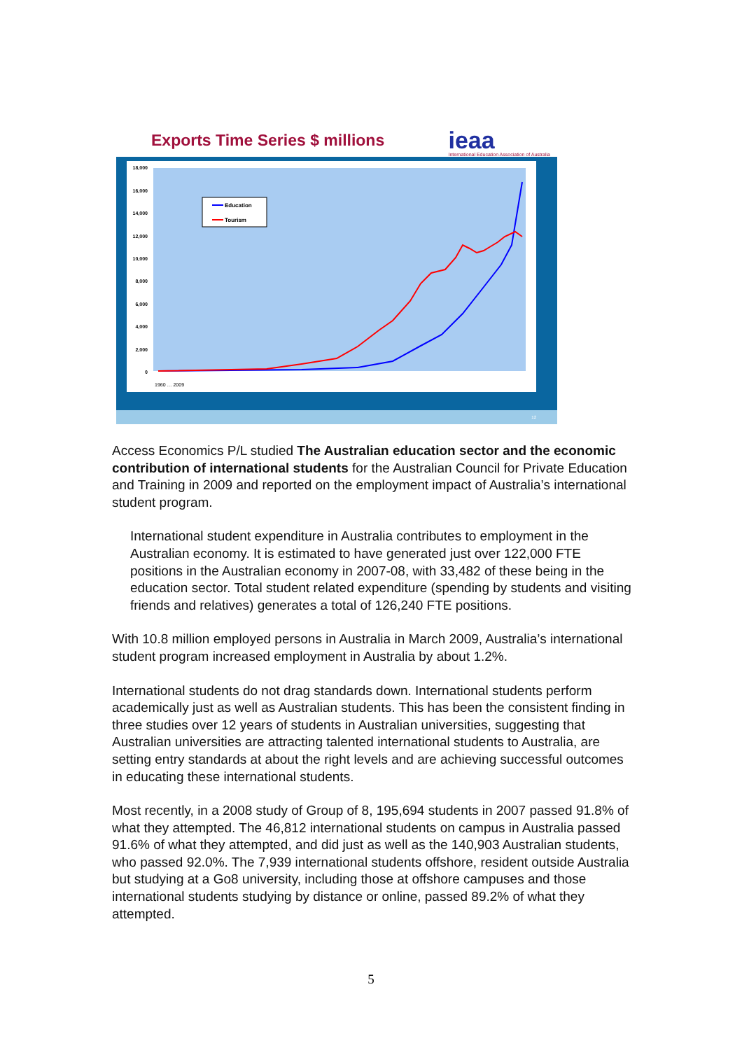Exports Time Series $ millions
ieaa
International Education Association of Australia
18,000
16,000
14,000
12,000
10,000
8,000
6,000
4,000
2,000
0
Education
Tourism
1960 … 2009
12
Access Economics P/L studied The Australian education sector and the economic contribution of international students for the Australian Council for Private Education and Training in 2009 and reported on the employment impact of Australia’s international student program.
International student expenditure in Australia contributes to employment in the Australian economy. It is estimated to have generated just over 122,000 FTE positions in the Australian economy in 2007-08, with 33,482 of these being in the education sector. Total student related expenditure (spending by students and visiting friends and relatives) generates a total of 126,240 FTE positions.
With 10.8 million employed persons in Australia in March 2009, Australia’s international student program increased employment in Australia by about 1.2%.
International students do not drag standards down. International students perform academically just as well as Australian students. This has been the consistent finding in three studies over 12 years of students in Australian universities, suggesting that Australian universities are attracting talented international students to Australia, are setting entry standards at about the right levels and are achieving successful outcomes in educating these international students.
Most recently, in a 2008 study of Group of 8, 195,694 students in 2007 passed 91.8% of what they attempted. The 46,812 international students on campus in Australia passed 91.6% of what they attempted, and did just as well as the 140,903 Australian students, who passed 92.0%. The 7,939 international students offshore, resident outside Australia but studying at a Go8 university, including those at offshore campuses and those international students studying by distance or online, passed 89.2% of what they attempted.
5